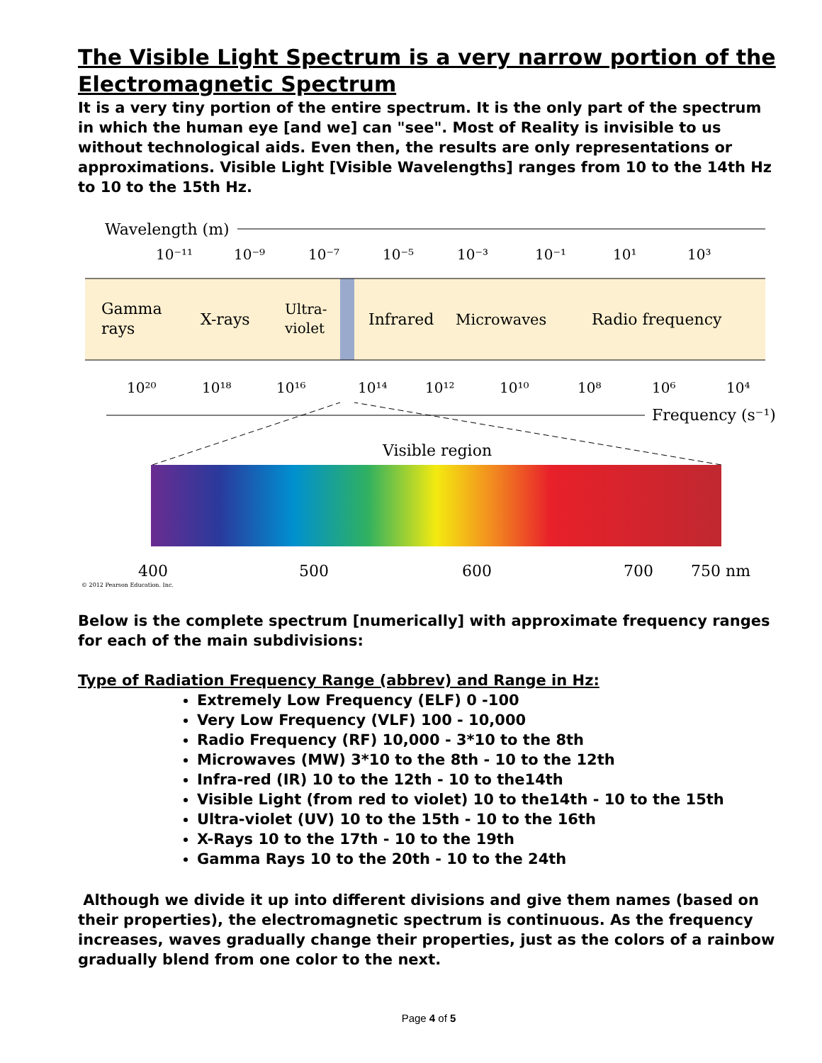The Visible Light Spectrum is a very narrow portion of the Electromagnetic Spectrum
It is a very tiny portion of the entire spectrum. It is the only part of the spectrum in which the human eye [and we] can "see". Most of Reality is invisible to us without technological aids. Even then, the results are only representations or approximations. Visible Light [Visible Wavelengths] ranges from 10 to the 14th Hz to 10 to the 15th Hz.
Wavelength (m)
10⁻¹¹
10⁻⁹
10⁻⁷
10⁻⁵
10⁻³
10⁻¹
10¹
10³
Gamma
rays
X-rays
Ultra-
violet
Infrared
Microwaves
Radio frequency
10²⁰
10¹⁸
10¹⁶
10¹⁴
10¹²
10¹⁰
10⁸
10⁶
10⁴
Frequency (s⁻¹)
Visible region
400
500
600
700
750 nm
© 2012 Pearson Education, Inc.
Below is the complete spectrum [numerically] with approximate frequency ranges for each of the main subdivisions:
Type of Radiation Frequency Range (abbrev) and Range in Hz:
Extremely Low Frequency (ELF) 0 -100
Very Low Frequency (VLF) 100 - 10,000
Radio Frequency (RF) 10,000 - 3*10 to the 8th
Microwaves (MW) 3*10 to the 8th - 10 to the 12th
Infra-red (IR) 10 to the 12th - 10 to the14th
Visible Light (from red to violet) 10 to the14th - 10 to the 15th
Ultra-violet (UV) 10 to the 15th - 10 to the 16th
X-Rays 10 to the 17th - 10 to the 19th
Gamma Rays 10 to the 20th - 10 to the 24th
Although we divide it up into different divisions and give them names (based on their properties), the electromagnetic spectrum is continuous. As the frequency increases, waves gradually change their properties, just as the colors of a rainbow gradually blend from one color to the next.
Page 4 of 5